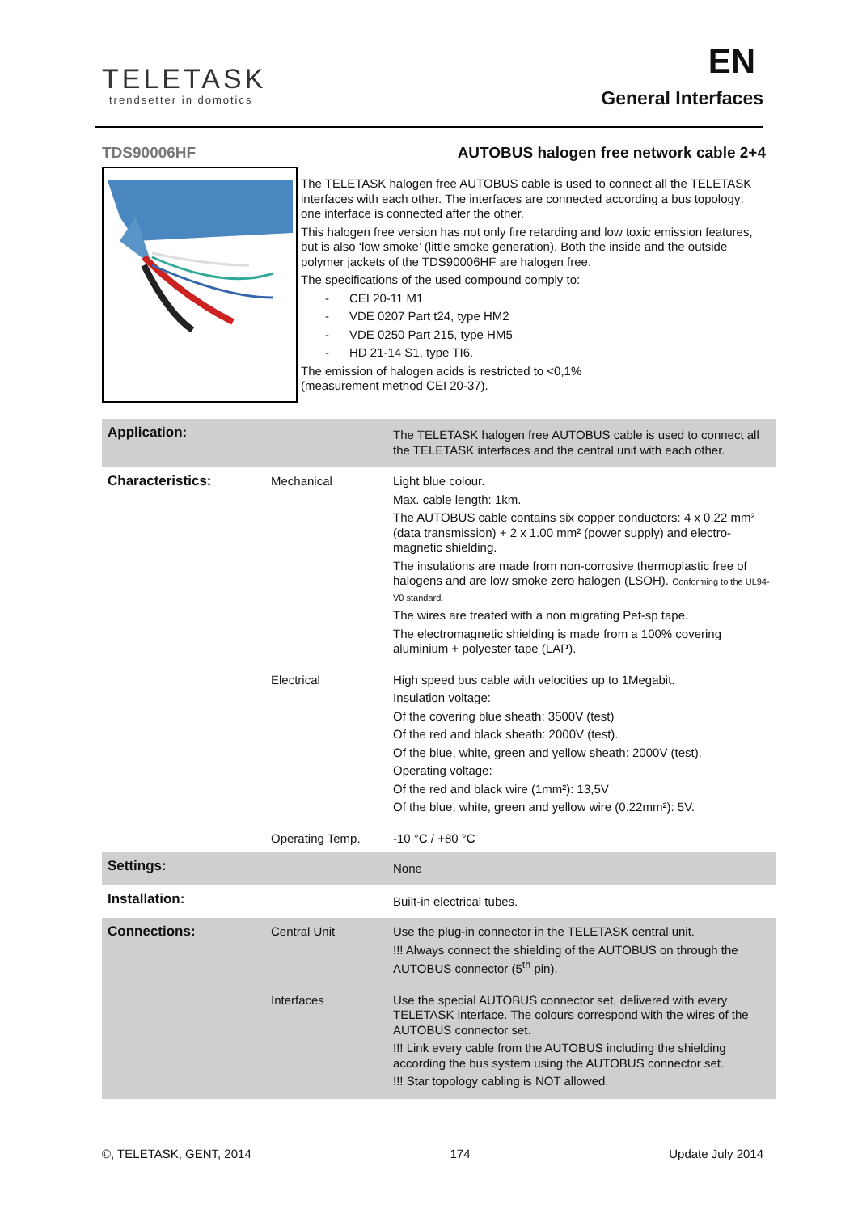TELETASK
trendsetter in domotics
EN
General Interfaces
TDS90006HF
AUTOBUS halogen free network cable 2+4
The TELETASK halogen free AUTOBUS cable is used to connect all the TELETASK interfaces with each other. The interfaces are connected according a bus topology: one interface is connected after the other.
This halogen free version has not only fire retarding and low toxic emission features, but is also ‘low smoke’ (little smoke generation). Both the inside and the outside polymer jackets of the TDS90006HF are halogen free.
The specifications of the used compound comply to:
- CEI 20-11 M1
- VDE 0207 Part t24, type HM2
- VDE 0250 Part 215, type HM5
- HD 21-14 S1, type TI6.
The emission of halogen acids is restricted to <0,1%
(measurement method CEI 20-37).
| Application: | | The TELETASK halogen free AUTOBUS cable is used to connect all the TELETASK interfaces and the central unit with each other. |
| Characteristics: | Mechanical | Light blue colour. Max. cable length: 1km. The AUTOBUS cable contains six copper conductors: 4 x 0.22 mm² (data transmission) + 2 x 1.00 mm² (power supply) and electro-magnetic shielding. The insulations are made from non-corrosive thermoplastic free of halogens and are low smoke zero halogen (LSOH). Conforming to the UL94-V0 standard. The wires are treated with a non migrating Pet-sp tape. The electromagnetic shielding is made from a 100% covering aluminium + polyester tape (LAP). |
| | Electrical | High speed bus cable with velocities up to 1Megabit. Insulation voltage: Of the covering blue sheath: 3500V (test) Of the red and black sheath: 2000V (test). Of the blue, white, green and yellow sheath: 2000V (test). Operating voltage: Of the red and black wire (1mm²): 13,5V Of the blue, white, green and yellow wire (0.22mm²): 5V. |
| | Operating Temp. | -10 °C / +80 °C |
| Settings: | | None |
| Installation: | | Built-in electrical tubes. |
| Connections: | Central Unit | Use the plug-in connector in the TELETASK central unit. !!! Always connect the shielding of the AUTOBUS on through the AUTOBUS connector (5<sup>th</sup> pin). |
| | Interfaces | Use the special AUTOBUS connector set, delivered with every TELETASK interface. The colours correspond with the wires of the AUTOBUS connector set. !!! Link every cable from the AUTOBUS including the shielding according the bus system using the AUTOBUS connector set. !!! Star topology cabling is NOT allowed. |
©, TELETASK, GENT, 2014 174 Update July 2014